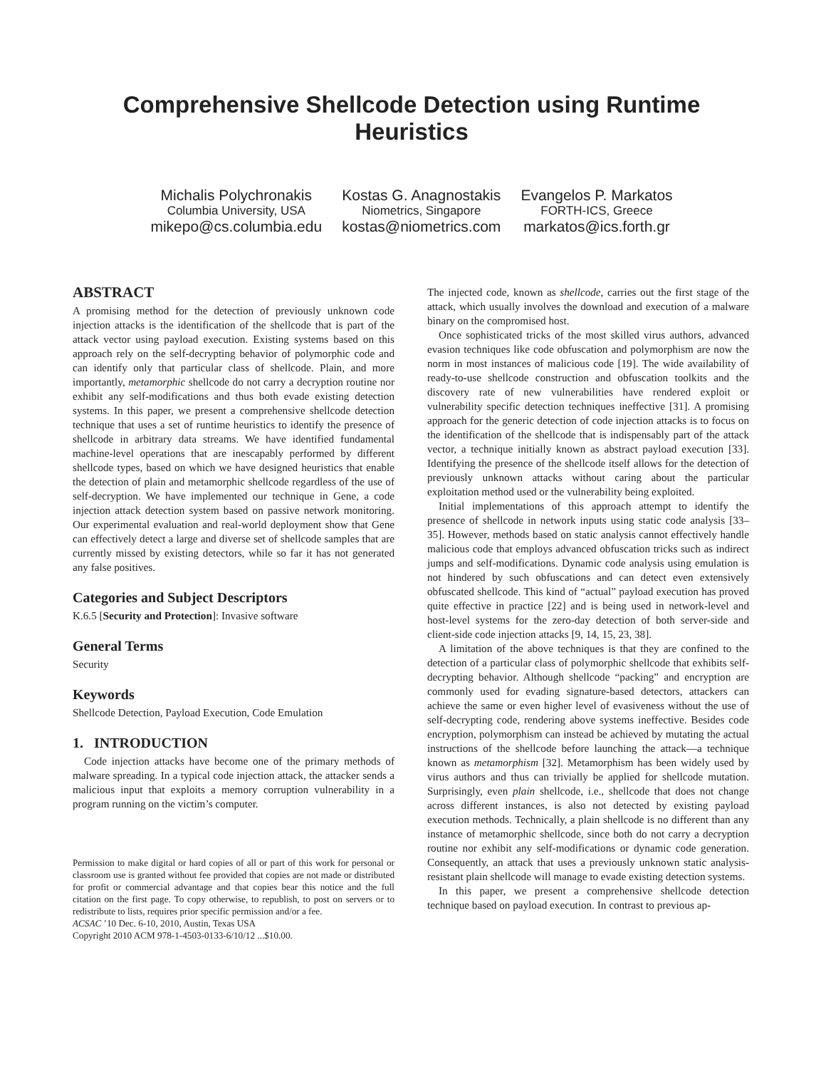Comprehensive Shellcode Detection using Runtime Heuristics
Michalis Polychronakis
Columbia University, USA
mikepo@cs.columbia.edu
Kostas G. Anagnostakis
Niometrics, Singapore
kostas@niometrics.com
Evangelos P. Markatos
FORTH-ICS, Greece
markatos@ics.forth.gr
ABSTRACT
A promising method for the detection of previously unknown code injection attacks is the identification of the shellcode that is part of the attack vector using payload execution. Existing systems based on this approach rely on the self-decrypting behavior of polymorphic code and can identify only that particular class of shellcode. Plain, and more importantly, metamorphic shellcode do not carry a decryption routine nor exhibit any self-modifications and thus both evade existing detection systems. In this paper, we present a comprehensive shellcode detection technique that uses a set of runtime heuristics to identify the presence of shellcode in arbitrary data streams. We have identified fundamental machine-level operations that are inescapably performed by different shellcode types, based on which we have designed heuristics that enable the detection of plain and metamorphic shellcode regardless of the use of self-decryption. We have implemented our technique in Gene, a code injection attack detection system based on passive network monitoring. Our experimental evaluation and real-world deployment show that Gene can effectively detect a large and diverse set of shellcode samples that are currently missed by existing detectors, while so far it has not generated any false positives.
Categories and Subject Descriptors
K.6.5 [Security and Protection]: Invasive software
General Terms
Security
Keywords
Shellcode Detection, Payload Execution, Code Emulation
1. INTRODUCTION
Code injection attacks have become one of the primary methods of malware spreading. In a typical code injection attack, the attacker sends a malicious input that exploits a memory corruption vulnerability in a program running on the victim’s computer.
Permission to make digital or hard copies of all or part of this work for personal or classroom use is granted without fee provided that copies are not made or distributed for profit or commercial advantage and that copies bear this notice and the full citation on the first page. To copy otherwise, to republish, to post on servers or to redistribute to lists, requires prior specific permission and/or a fee.
ACSAC ’10 Dec. 6-10, 2010, Austin, Texas USA
Copyright 2010 ACM 978-1-4503-0133-6/10/12 ...$10.00.
The injected code, known as shellcode, carries out the first stage of the attack, which usually involves the download and execution of a malware binary on the compromised host.
Once sophisticated tricks of the most skilled virus authors, advanced evasion techniques like code obfuscation and polymorphism are now the norm in most instances of malicious code [19]. The wide availability of ready-to-use shellcode construction and obfuscation toolkits and the discovery rate of new vulnerabilities have rendered exploit or vulnerability specific detection techniques ineffective [31]. A promising approach for the generic detection of code injection attacks is to focus on the identification of the shellcode that is indispensably part of the attack vector, a technique initially known as abstract payload execution [33]. Identifying the presence of the shellcode itself allows for the detection of previously unknown attacks without caring about the particular exploitation method used or the vulnerability being exploited.
Initial implementations of this approach attempt to identify the presence of shellcode in network inputs using static code analysis [33–35]. However, methods based on static analysis cannot effectively handle malicious code that employs advanced obfuscation tricks such as indirect jumps and self-modifications. Dynamic code analysis using emulation is not hindered by such obfuscations and can detect even extensively obfuscated shellcode. This kind of “actual” payload execution has proved quite effective in practice [22] and is being used in network-level and host-level systems for the zero-day detection of both server-side and client-side code injection attacks [9, 14, 15, 23, 38].
A limitation of the above techniques is that they are confined to the detection of a particular class of polymorphic shellcode that exhibits self-decrypting behavior. Although shellcode “packing” and encryption are commonly used for evading signature-based detectors, attackers can achieve the same or even higher level of evasiveness without the use of self-decrypting code, rendering above systems ineffective. Besides code encryption, polymorphism can instead be achieved by mutating the actual instructions of the shellcode before launching the attack—a technique known as metamorphism [32]. Metamorphism has been widely used by virus authors and thus can trivially be applied for shellcode mutation. Surprisingly, even plain shellcode, i.e., shellcode that does not change across different instances, is also not detected by existing payload execution methods. Technically, a plain shellcode is no different than any instance of metamorphic shellcode, since both do not carry a decryption routine nor exhibit any self-modifications or dynamic code generation. Consequently, an attack that uses a previously unknown static analysis-resistant plain shellcode will manage to evade existing detection systems.
In this paper, we present a comprehensive shellcode detection technique based on payload execution. In contrast to previous ap-